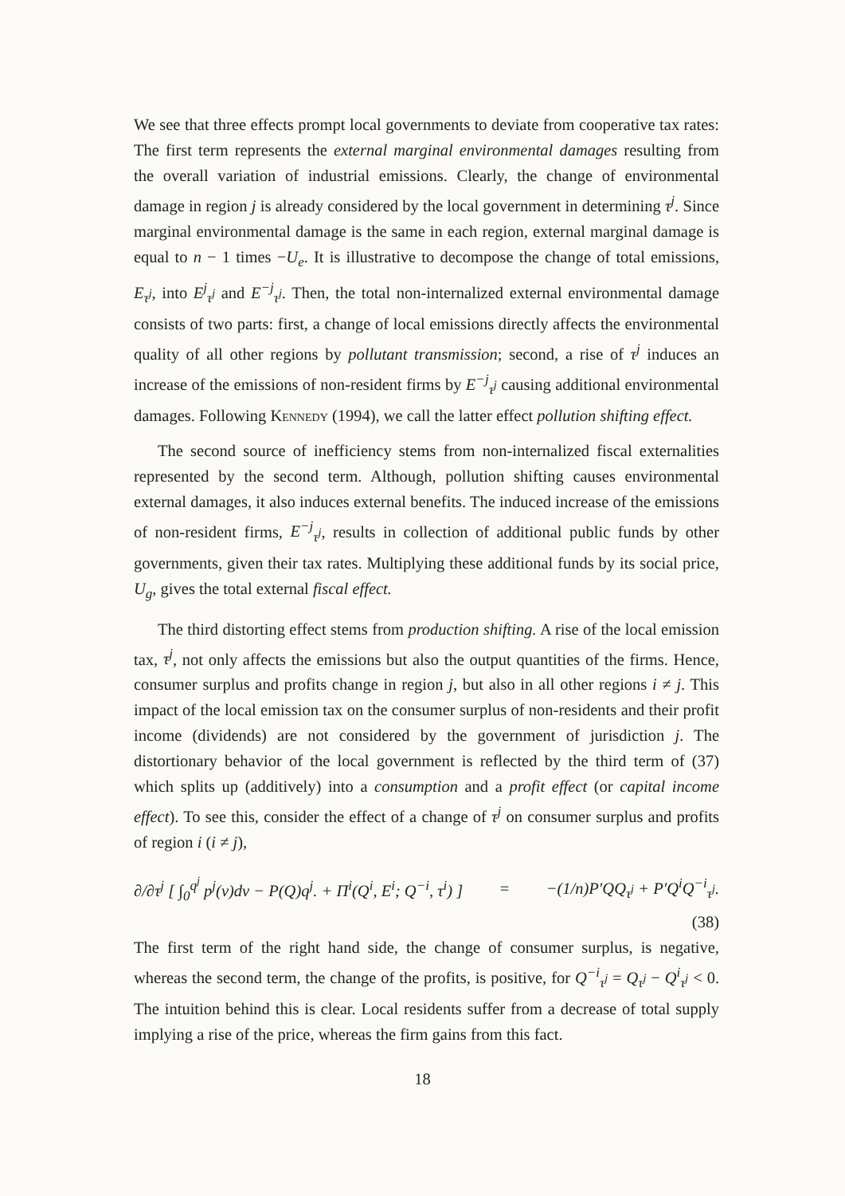We see that three effects prompt local governments to deviate from cooperative tax rates: The first term represents the external marginal environmental damages resulting from the overall variation of industrial emissions. Clearly, the change of environmental damage in region j is already considered by the local government in determining τ<sup>j</sup>. Since marginal environmental damage is the same in each region, external marginal damage is equal to n − 1 times −U<sub>e</sub>. It is illustrative to decompose the change of total emissions, E<sub>τ<sup>j</sup></sub>, into E<sup>j</sup><sub>τ<sup>j</sup></sub> and E<sup>−j</sup><sub>τ<sup>j</sup></sub>. Then, the total non-internalized external environmental damage consists of two parts: first, a change of local emissions directly affects the environmental quality of all other regions by pollutant transmission; second, a rise of τ<sup>j</sup> induces an increase of the emissions of non-resident firms by E<sup>−j</sup><sub>τ<sup>j</sup></sub> causing additional environmental damages. Following Kennedy (1994), we call the latter effect pollution shifting effect.
The second source of inefficiency stems from non-internalized fiscal externalities represented by the second term. Although, pollution shifting causes environmental external damages, it also induces external benefits. The induced increase of the emissions of non-resident firms, E<sup>−j</sup><sub>τ<sup>j</sup></sub>, results in collection of additional public funds by other governments, given their tax rates. Multiplying these additional funds by its social price, U<sub>g</sub>, gives the total external fiscal effect.
The third distorting effect stems from production shifting. A rise of the local emission tax, τ<sup>j</sup>, not only affects the emissions but also the output quantities of the firms. Hence, consumer surplus and profits change in region j, but also in all other regions i ≠ j. This impact of the local emission tax on the consumer surplus of non-residents and their profit income (dividends) are not considered by the government of jurisdiction j. The distortionary behavior of the local government is reflected by the third term of (37) which splits up (additively) into a consumption and a profit effect (or capital income effect). To see this, consider the effect of a change of τ<sup>j</sup> on consumer surplus and profits of region i (i ≠ j),
∂/∂τ<sup>j</sup> [ ∫<sub>0</sub><sup>q<sup>j</sup></sup> p<sup>j</sup>(ν)dν − P(Q)q<sup>j</sup>. + Π<sup>i</sup>(Q<sup>i</sup>, E<sup>i</sup>; Q<sup>−i</sup>, τ<sup>i</sup>) ] = −(1/n)P′QQ<sub>τ<sup>j</sup></sub> + P′Q<sup>i</sup>Q<sup>−i</sup><sub>τ<sup>j</sup></sub>.
(38)
The first term of the right hand side, the change of consumer surplus, is negative, whereas the second term, the change of the profits, is positive, for Q<sup>−i</sup><sub>τ<sup>j</sup></sub> = Q<sub>τ<sup>j</sup></sub> − Q<sup>i</sup><sub>τ<sup>j</sup></sub> < 0. The intuition behind this is clear. Local residents suffer from a decrease of total supply implying a rise of the price, whereas the firm gains from this fact.
18